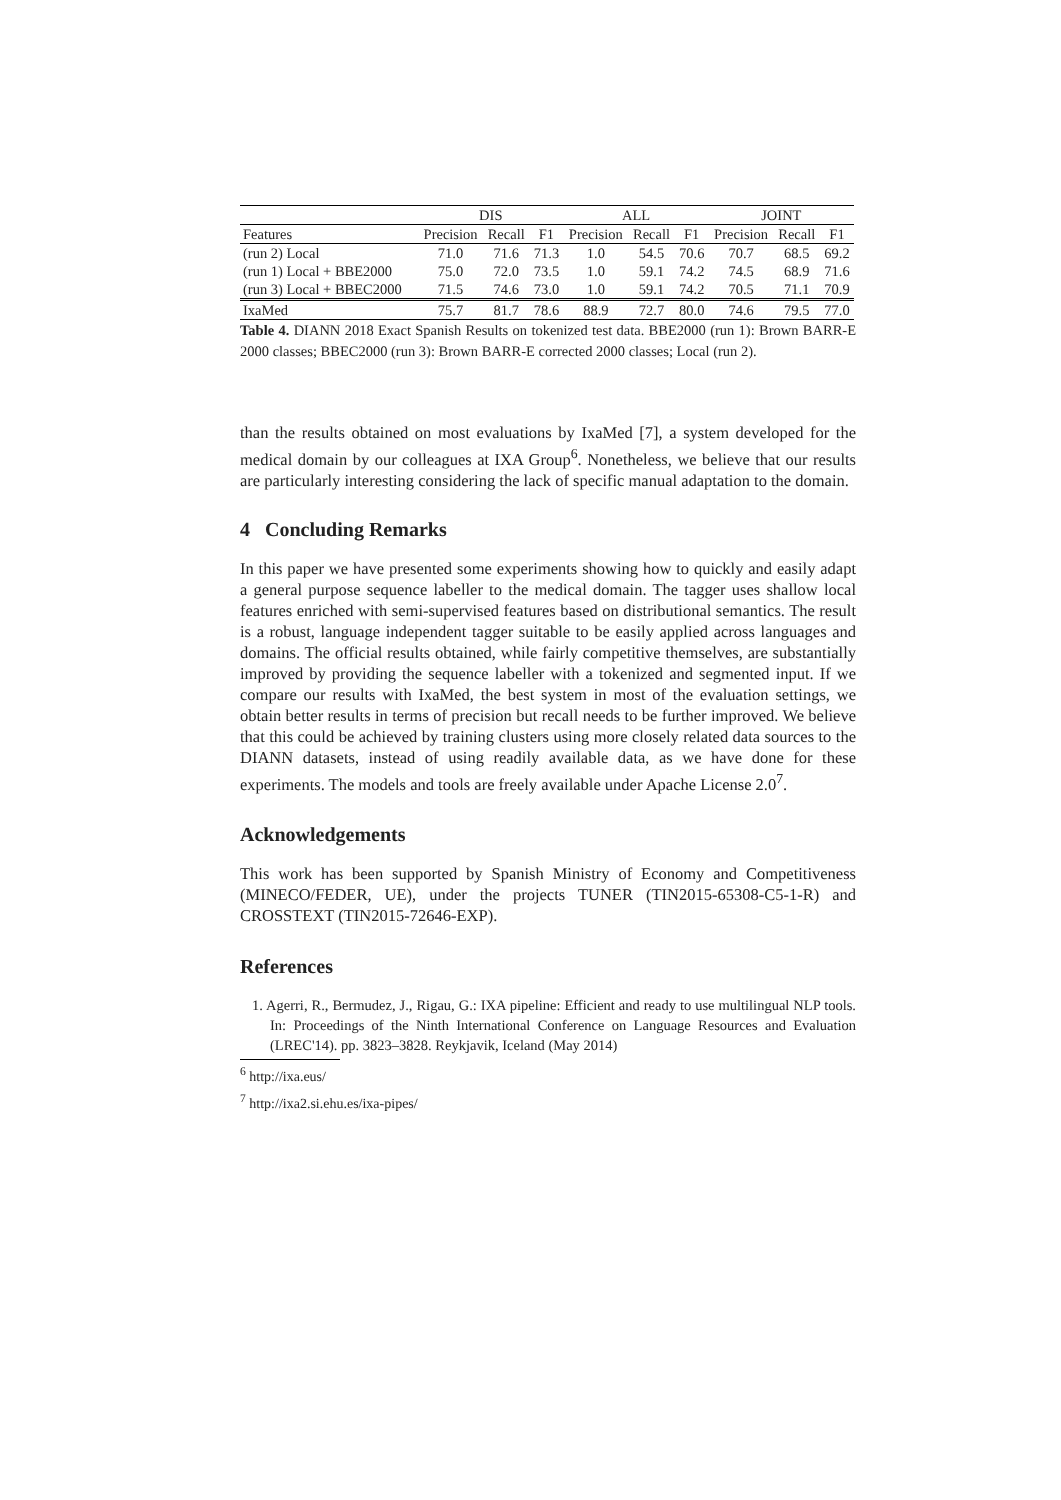| | DIS | | | ALL | | | JOINT | | |
| --- | --- | --- | --- | --- | --- | --- | --- | --- | --- |
| Features | Precision | Recall | F1 | Precision | Recall | F1 | Precision | Recall | F1 |
| (run 2) Local | 71.0 | 71.6 | 71.3 | 1.0 | 54.5 | 70.6 | 70.7 | 68.5 | 69.2 |
| (run 1) Local + BBE2000 | 75.0 | 72.0 | 73.5 | 1.0 | 59.1 | 74.2 | 74.5 | 68.9 | 71.6 |
| (run 3) Local + BBEC2000 | 71.5 | 74.6 | 73.0 | 1.0 | 59.1 | 74.2 | 70.5 | 71.1 | 70.9 |
| IxaMed | 75.7 | 81.7 | 78.6 | 88.9 | 72.7 | 80.0 | 74.6 | 79.5 | 77.0 |
Table 4. DIANN 2018 Exact Spanish Results on tokenized test data. BBE2000 (run 1): Brown BARR-E 2000 classes; BBEC2000 (run 3): Brown BARR-E corrected 2000 classes; Local (run 2).
than the results obtained on most evaluations by IxaMed [7], a system developed for the medical domain by our colleagues at IXA Group<sup>6</sup>. Nonetheless, we believe that our results are particularly interesting considering the lack of specific manual adaptation to the domain.
4 Concluding Remarks
In this paper we have presented some experiments showing how to quickly and easily adapt a general purpose sequence labeller to the medical domain. The tagger uses shallow local features enriched with semi-supervised features based on distributional semantics. The result is a robust, language independent tagger suitable to be easily applied across languages and domains. The official results obtained, while fairly competitive themselves, are substantially improved by providing the sequence labeller with a tokenized and segmented input. If we compare our results with IxaMed, the best system in most of the evaluation settings, we obtain better results in terms of precision but recall needs to be further improved. We believe that this could be achieved by training clusters using more closely related data sources to the DIANN datasets, instead of using readily available data, as we have done for these experiments. The models and tools are freely available under Apache License 2.0<sup>7</sup>.
Acknowledgements
This work has been supported by Spanish Ministry of Economy and Competitiveness (MINECO/FEDER, UE), under the projects TUNER (TIN2015-65308-C5-1-R) and CROSSTEXT (TIN2015-72646-EXP).
References
1. Agerri, R., Bermudez, J., Rigau, G.: IXA pipeline: Efficient and ready to use multilingual NLP tools. In: Proceedings of the Ninth International Conference on Language Resources and Evaluation (LREC'14). pp. 3823–3828. Reykjavik, Iceland (May 2014)
<sup>6</sup> http://ixa.eus/
<sup>7</sup> http://ixa2.si.ehu.es/ixa-pipes/